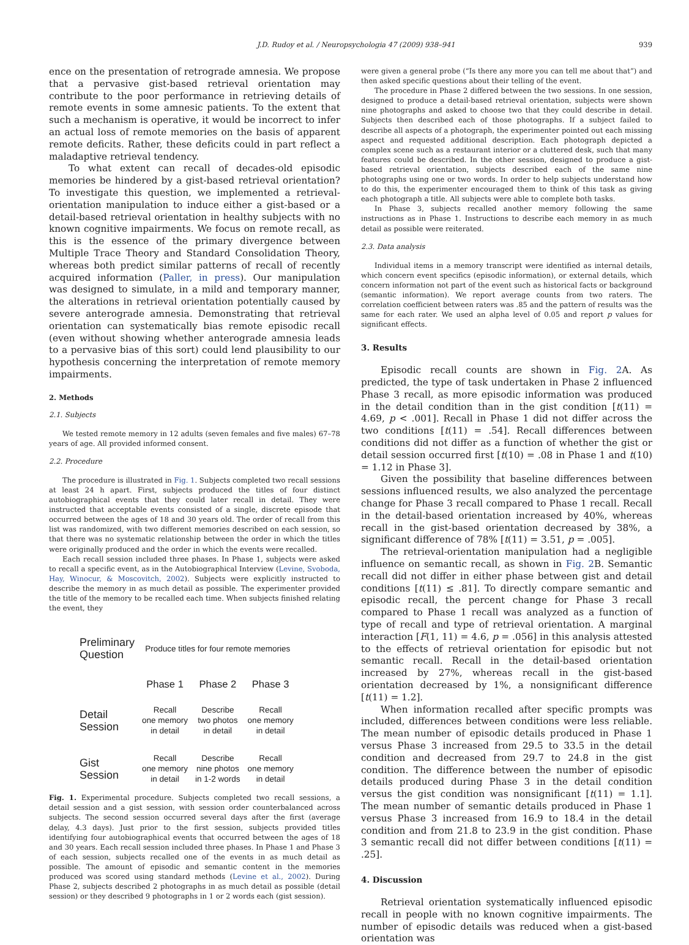J.D. Rudoy et al. / Neuropsychologia 47 (2009) 938–941 939
ence on the presentation of retrograde amnesia. We propose that a pervasive gist-based retrieval orientation may contribute to the poor performance in retrieving details of remote events in some amnesic patients. To the extent that such a mechanism is operative, it would be incorrect to infer an actual loss of remote memories on the basis of apparent remote deficits. Rather, these deficits could in part reflect a maladaptive retrieval tendency.
To what extent can recall of decades-old episodic memories be hindered by a gist-based retrieval orientation? To investigate this question, we implemented a retrieval-orientation manipulation to induce either a gist-based or a detail-based retrieval orientation in healthy subjects with no known cognitive impairments. We focus on remote recall, as this is the essence of the primary divergence between Multiple Trace Theory and Standard Consolidation Theory, whereas both predict similar patterns of recall of recently acquired information (Paller, in press). Our manipulation was designed to simulate, in a mild and temporary manner, the alterations in retrieval orientation potentially caused by severe anterograde amnesia. Demonstrating that retrieval orientation can systematically bias remote episodic recall (even without showing whether anterograde amnesia leads to a pervasive bias of this sort) could lend plausibility to our hypothesis concerning the interpretation of remote memory impairments.
2. Methods
2.1. Subjects
We tested remote memory in 12 adults (seven females and five males) 67–78 years of age. All provided informed consent.
2.2. Procedure
The procedure is illustrated in Fig. 1. Subjects completed two recall sessions at least 24 h apart. First, subjects produced the titles of four distinct autobiographical events that they could later recall in detail. They were instructed that acceptable events consisted of a single, discrete episode that occurred between the ages of 18 and 30 years old. The order of recall from this list was randomized, with two different memories described on each session, so that there was no systematic relationship between the order in which the titles were originally produced and the order in which the events were recalled.
Each recall session included three phases. In Phase 1, subjects were asked to recall a specific event, as in the Autobiographical Interview (Levine, Svoboda, Hay, Winocur, & Moscovitch, 2002). Subjects were explicitly instructed to describe the memory in as much detail as possible. The experimenter provided the title of the memory to be recalled each time. When subjects finished relating the event, they
| Preliminary Question | Produce titles for four remote memories | | |
| | Phase 1 | Phase 2 | Phase 3 |
| Detail Session | Recall one memory in detail | Describe two photos in detail | Recall one memory in detail |
| Gist Session | Recall one memory in detail | Describe nine photos in 1-2 words | Recall one memory in detail |
Fig. 1. Experimental procedure. Subjects completed two recall sessions, a detail session and a gist session, with session order counterbalanced across subjects. The second session occurred several days after the first (average delay, 4.3 days). Just prior to the first session, subjects provided titles identifying four autobiographical events that occurred between the ages of 18 and 30 years. Each recall session included three phases. In Phase 1 and Phase 3 of each session, subjects recalled one of the events in as much detail as possible. The amount of episodic and semantic content in the memories produced was scored using standard methods (Levine et al., 2002). During Phase 2, subjects described 2 photographs in as much detail as possible (detail session) or they described 9 photographs in 1 or 2 words each (gist session).
were given a general probe (“Is there any more you can tell me about that”) and then asked specific questions about their telling of the event.
The procedure in Phase 2 differed between the two sessions. In one session, designed to produce a detail-based retrieval orientation, subjects were shown nine photographs and asked to choose two that they could describe in detail. Subjects then described each of those photographs. If a subject failed to describe all aspects of a photograph, the experimenter pointed out each missing aspect and requested additional description. Each photograph depicted a complex scene such as a restaurant interior or a cluttered desk, such that many features could be described. In the other session, designed to produce a gist-based retrieval orientation, subjects described each of the same nine photographs using one or two words. In order to help subjects understand how to do this, the experimenter encouraged them to think of this task as giving each photograph a title. All subjects were able to complete both tasks.
In Phase 3, subjects recalled another memory following the same instructions as in Phase 1. Instructions to describe each memory in as much detail as possible were reiterated.
2.3. Data analysis
Individual items in a memory transcript were identified as internal details, which concern event specifics (episodic information), or external details, which concern information not part of the event such as historical facts or background (semantic information). We report average counts from two raters. The correlation coefficient between raters was .85 and the pattern of results was the same for each rater. We used an alpha level of 0.05 and report p values for significant effects.
3. Results
Episodic recall counts are shown in Fig. 2 A. As predicted, the type of task undertaken in Phase 2 influenced Phase 3 recall, as more episodic information was produced in the detail condition than in the gist condition [t(11) = 4.69, p < .001]. Recall in Phase 1 did not differ across the two conditions [t(11) = .54]. Recall differences between conditions did not differ as a function of whether the gist or detail session occurred first [t(10) = .08 in Phase 1 and t(10) = 1.12 in Phase 3].
Given the possibility that baseline differences between sessions influenced results, we also analyzed the percentage change for Phase 3 recall compared to Phase 1 recall. Recall in the detail-based orientation increased by 40%, whereas recall in the gist-based orientation decreased by 38%, a significant difference of 78% [t(11) = 3.51, p = .005].
The retrieval-orientation manipulation had a negligible influence on semantic recall, as shown in Fig. 2 B. Semantic recall did not differ in either phase between gist and detail conditions [t(11) ≤ .81]. To directly compare semantic and episodic recall, the percent change for Phase 3 recall compared to Phase 1 recall was analyzed as a function of type of recall and type of retrieval orientation. A marginal interaction [F(1, 11) = 4.6, p = .056] in this analysis attested to the effects of retrieval orientation for episodic but not semantic recall. Recall in the detail-based orientation increased by 27%, whereas recall in the gist-based orientation decreased by 1%, a nonsignificant difference [t(11) = 1.2].
When information recalled after specific prompts was included, differences between conditions were less reliable. The mean number of episodic details produced in Phase 1 versus Phase 3 increased from 29.5 to 33.5 in the detail condition and decreased from 29.7 to 24.8 in the gist condition. The difference between the number of episodic details produced during Phase 3 in the detail condition versus the gist condition was nonsignificant [t(11) = 1.1]. The mean number of semantic details produced in Phase 1 versus Phase 3 increased from 16.9 to 18.4 in the detail condition and from 21.8 to 23.9 in the gist condition. Phase 3 semantic recall did not differ between conditions [t(11) = .25].
4. Discussion
Retrieval orientation systematically influenced episodic recall in people with no known cognitive impairments. The number of episodic details was reduced when a gist-based orientation was